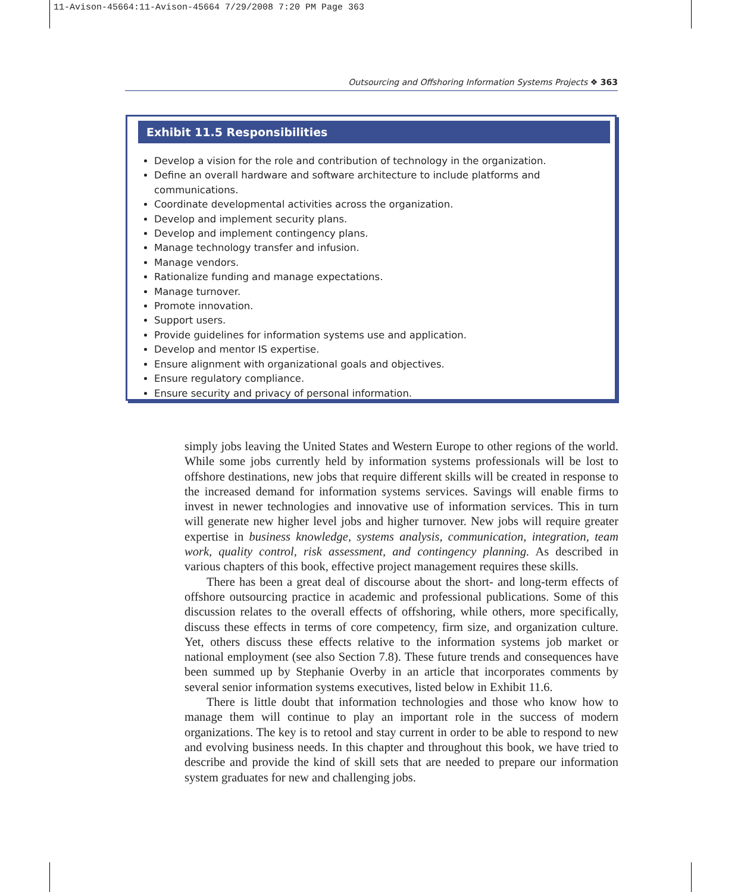11-Avison-45664:11-Avison-45664 7/29/2008 7:20 PM Page 363
Outsourcing and Offshoring Information Systems Projects ❖ 363
Exhibit 11.5 Responsibilities
Develop a vision for the role and contribution of technology in the organization.
Define an overall hardware and software architecture to include platforms and communications.
Coordinate developmental activities across the organization.
Develop and implement security plans.
Develop and implement contingency plans.
Manage technology transfer and infusion.
Manage vendors.
Rationalize funding and manage expectations.
Manage turnover.
Promote innovation.
Support users.
Provide guidelines for information systems use and application.
Develop and mentor IS expertise.
Ensure alignment with organizational goals and objectives.
Ensure regulatory compliance.
Ensure security and privacy of personal information.
simply jobs leaving the United States and Western Europe to other regions of the world. While some jobs currently held by information systems professionals will be lost to offshore destinations, new jobs that require different skills will be created in response to the increased demand for information systems services. Savings will enable firms to invest in newer technologies and innovative use of information services. This in turn will generate new higher level jobs and higher turnover. New jobs will require greater expertise in business knowledge, systems analysis, communication, integration, team work, quality control, risk assessment, and contingency planning. As described in various chapters of this book, effective project management requires these skills.
There has been a great deal of discourse about the short- and long-term effects of offshore outsourcing practice in academic and professional publications. Some of this discussion relates to the overall effects of offshoring, while others, more specifically, discuss these effects in terms of core competency, firm size, and organization culture. Yet, others discuss these effects relative to the information systems job market or national employment (see also Section 7.8). These future trends and consequences have been summed up by Stephanie Overby in an article that incorporates comments by several senior information systems executives, listed below in Exhibit 11.6.
There is little doubt that information technologies and those who know how to manage them will continue to play an important role in the success of modern organizations. The key is to retool and stay current in order to be able to respond to new and evolving business needs. In this chapter and throughout this book, we have tried to describe and provide the kind of skill sets that are needed to prepare our information system graduates for new and challenging jobs.